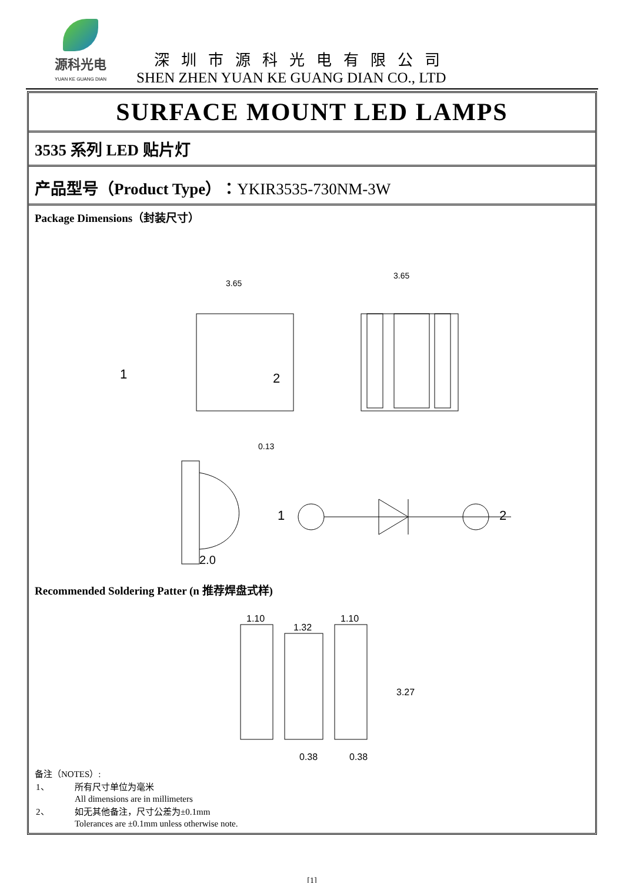源科光电
YUAN KE GUANG DIAN
深圳市源科光电有限公司
SHEN ZHEN YUAN KE GUANG DIAN CO., LTD
SURFACE MOUNT LED LAMPS
3535 系列 LED 贴片灯
产品型号（Product Type）：YKIR3535-730NM-3W
Package Dimensions（封装尺寸）
3.65
1
2
0.13
3.65
2.0
1
2
Recommended Soldering Patter (n 推荐焊盘式样)
1.10
1.32
1.10
3.27
0.38
0.38
备注（NOTES）:
| 1、 | 所有尺寸单位为毫米 All dimensions are in millimeters |
| 2、 | 如无其他备注，尺寸公差为±0.1mm Tolerances are ±0.1mm unless otherwise note. |
[1]